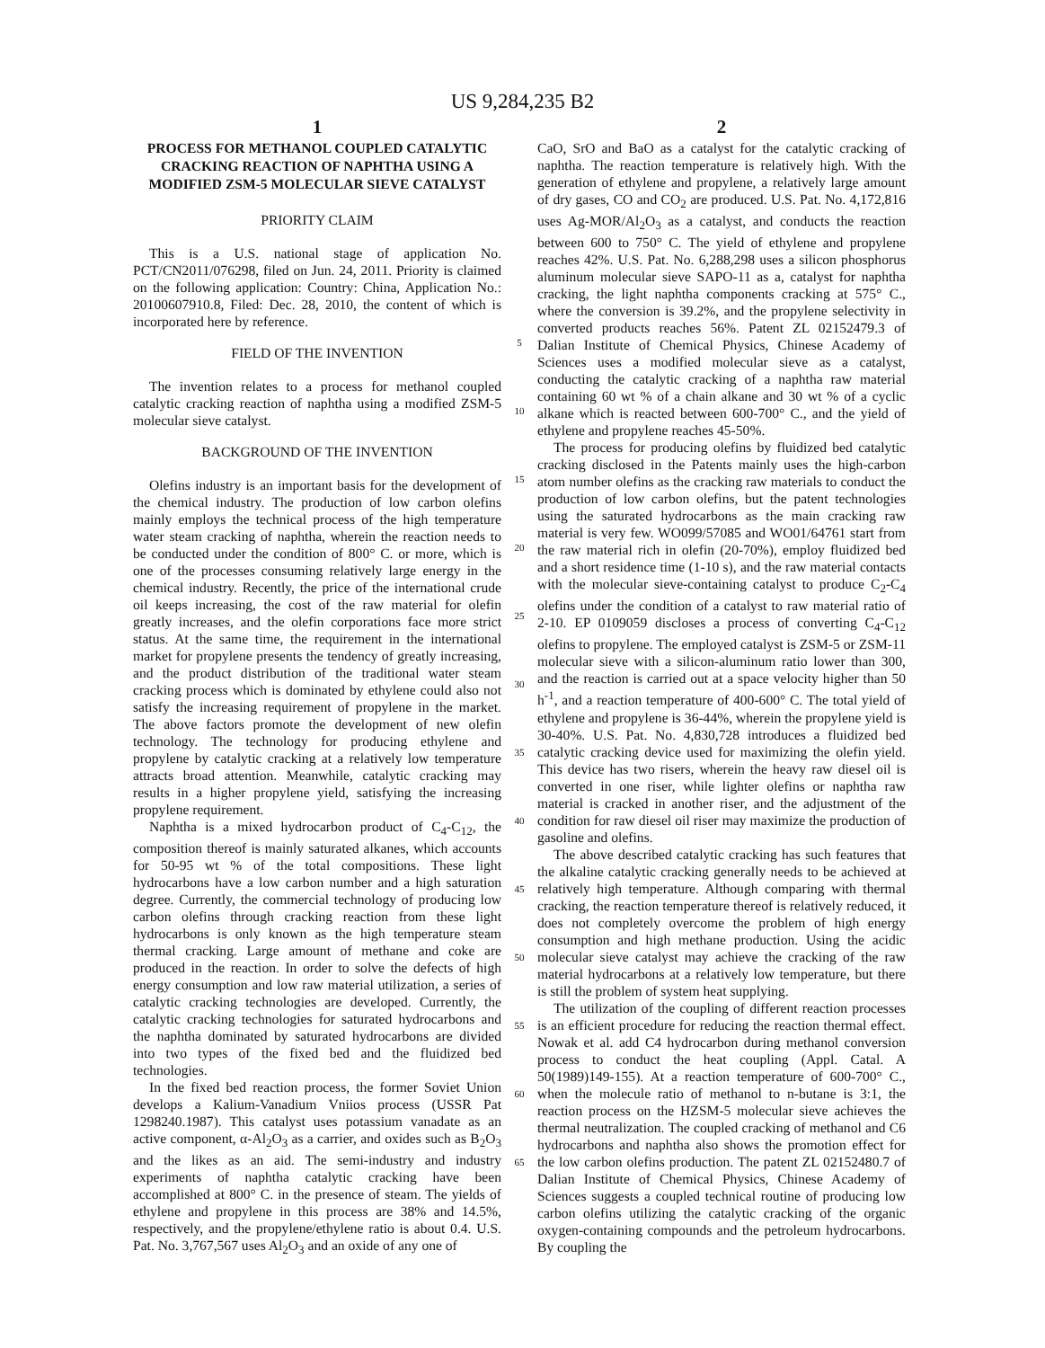US 9,284,235 B2
1
PROCESS FOR METHANOL COUPLED CATALYTIC CRACKING REACTION OF NAPHTHA USING A MODIFIED ZSM-5 MOLECULAR SIEVE CATALYST
PRIORITY CLAIM
This is a U.S. national stage of application No. PCT/CN2011/076298, filed on Jun. 24, 2011. Priority is claimed on the following application: Country: China, Application No.: 20100607910.8, Filed: Dec. 28, 2010, the content of which is incorporated here by reference.
FIELD OF THE INVENTION
The invention relates to a process for methanol coupled catalytic cracking reaction of naphtha using a modified ZSM-5 molecular sieve catalyst.
BACKGROUND OF THE INVENTION
Olefins industry is an important basis for the development of the chemical industry. The production of low carbon olefins mainly employs the technical process of the high temperature water steam cracking of naphtha, wherein the reaction needs to be conducted under the condition of 800° C. or more, which is one of the processes consuming relatively large energy in the chemical industry. Recently, the price of the international crude oil keeps increasing, the cost of the raw material for olefin greatly increases, and the olefin corporations face more strict status. At the same time, the requirement in the international market for propylene presents the tendency of greatly increasing, and the product distribution of the traditional water steam cracking process which is dominated by ethylene could also not satisfy the increasing requirement of propylene in the market. The above factors promote the development of new olefin technology. The technology for producing ethylene and propylene by catalytic cracking at a relatively low temperature attracts broad attention. Meanwhile, catalytic cracking may results in a higher propylene yield, satisfying the increasing propylene requirement.
Naphtha is a mixed hydrocarbon product of C<sub>4</sub>-C<sub>12</sub>, the composition thereof is mainly saturated alkanes, which accounts for 50-95 wt % of the total compositions. These light hydrocarbons have a low carbon number and a high saturation degree. Currently, the commercial technology of producing low carbon olefins through cracking reaction from these light hydrocarbons is only known as the high temperature steam thermal cracking. Large amount of methane and coke are produced in the reaction. In order to solve the defects of high energy consumption and low raw material utilization, a series of catalytic cracking technologies are developed. Currently, the catalytic cracking technologies for saturated hydrocarbons and the naphtha dominated by saturated hydrocarbons are divided into two types of the fixed bed and the fluidized bed technologies.
In the fixed bed reaction process, the former Soviet Union develops a Kalium-Vanadium Vniios process (USSR Pat 1298240.1987). This catalyst uses potassium vanadate as an active component, α-Al<sub>2</sub>O<sub>3</sub> as a carrier, and oxides such as B<sub>2</sub>O<sub>3</sub> and the likes as an aid. The semi-industry and industry experiments of naphtha catalytic cracking have been accomplished at 800° C. in the presence of steam. The yields of ethylene and propylene in this process are 38% and 14.5%, respectively, and the propylene/ethylene ratio is about 0.4. U.S. Pat. No. 3,767,567 uses Al<sub>2</sub>O<sub>3</sub> and an oxide of any one of
5
10
15
20
25
30
35
40
45
50
55
60
65
2
CaO, SrO and BaO as a catalyst for the catalytic cracking of naphtha. The reaction temperature is relatively high. With the generation of ethylene and propylene, a relatively large amount of dry gases, CO and CO<sub>2</sub> are produced. U.S. Pat. No. 4,172,816 uses Ag-MOR/Al<sub>2</sub>O<sub>3</sub> as a catalyst, and conducts the reaction between 600 to 750° C. The yield of ethylene and propylene reaches 42%. U.S. Pat. No. 6,288,298 uses a silicon phosphorus aluminum molecular sieve SAPO-11 as a, catalyst for naphtha cracking, the light naphtha components cracking at 575° C., where the conversion is 39.2%, and the propylene selectivity in converted products reaches 56%. Patent ZL 02152479.3 of Dalian Institute of Chemical Physics, Chinese Academy of Sciences uses a modified molecular sieve as a catalyst, conducting the catalytic cracking of a naphtha raw material containing 60 wt % of a chain alkane and 30 wt % of a cyclic alkane which is reacted between 600-700° C., and the yield of ethylene and propylene reaches 45-50%.
The process for producing olefins by fluidized bed catalytic cracking disclosed in the Patents mainly uses the high-carbon atom number olefins as the cracking raw materials to conduct the production of low carbon olefins, but the patent technologies using the saturated hydrocarbons as the main cracking raw material is very few. WO099/57085 and WO01/64761 start from the raw material rich in olefin (20-70%), employ fluidized bed and a short residence time (1-10 s), and the raw material contacts with the molecular sieve-containing catalyst to produce C<sub>2</sub>-C<sub>4</sub> olefins under the condition of a catalyst to raw material ratio of 2-10. EP 0109059 discloses a process of converting C<sub>4</sub>-C<sub>12</sub> olefins to propylene. The employed catalyst is ZSM-5 or ZSM-11 molecular sieve with a silicon-aluminum ratio lower than 300, and the reaction is carried out at a space velocity higher than 50 h<sup>-1</sup>, and a reaction temperature of 400-600° C. The total yield of ethylene and propylene is 36-44%, wherein the propylene yield is 30-40%. U.S. Pat. No. 4,830,728 introduces a fluidized bed catalytic cracking device used for maximizing the olefin yield. This device has two risers, wherein the heavy raw diesel oil is converted in one riser, while lighter olefins or naphtha raw material is cracked in another riser, and the adjustment of the condition for raw diesel oil riser may maximize the production of gasoline and olefins.
The above described catalytic cracking has such features that the alkaline catalytic cracking generally needs to be achieved at relatively high temperature. Although comparing with thermal cracking, the reaction temperature thereof is relatively reduced, it does not completely overcome the problem of high energy consumption and high methane production. Using the acidic molecular sieve catalyst may achieve the cracking of the raw material hydrocarbons at a relatively low temperature, but there is still the problem of system heat supplying.
The utilization of the coupling of different reaction processes is an efficient procedure for reducing the reaction thermal effect. Nowak et al. add C4 hydrocarbon during methanol conversion process to conduct the heat coupling (Appl. Catal. A 50(1989)149-155). At a reaction temperature of 600-700° C., when the molecule ratio of methanol to n-butane is 3:1, the reaction process on the HZSM-5 molecular sieve achieves the thermal neutralization. The coupled cracking of methanol and C6 hydrocarbons and naphtha also shows the promotion effect for the low carbon olefins production. The patent ZL 02152480.7 of Dalian Institute of Chemical Physics, Chinese Academy of Sciences suggests a coupled technical routine of producing low carbon olefins utilizing the catalytic cracking of the organic oxygen-containing compounds and the petroleum hydrocarbons. By coupling the